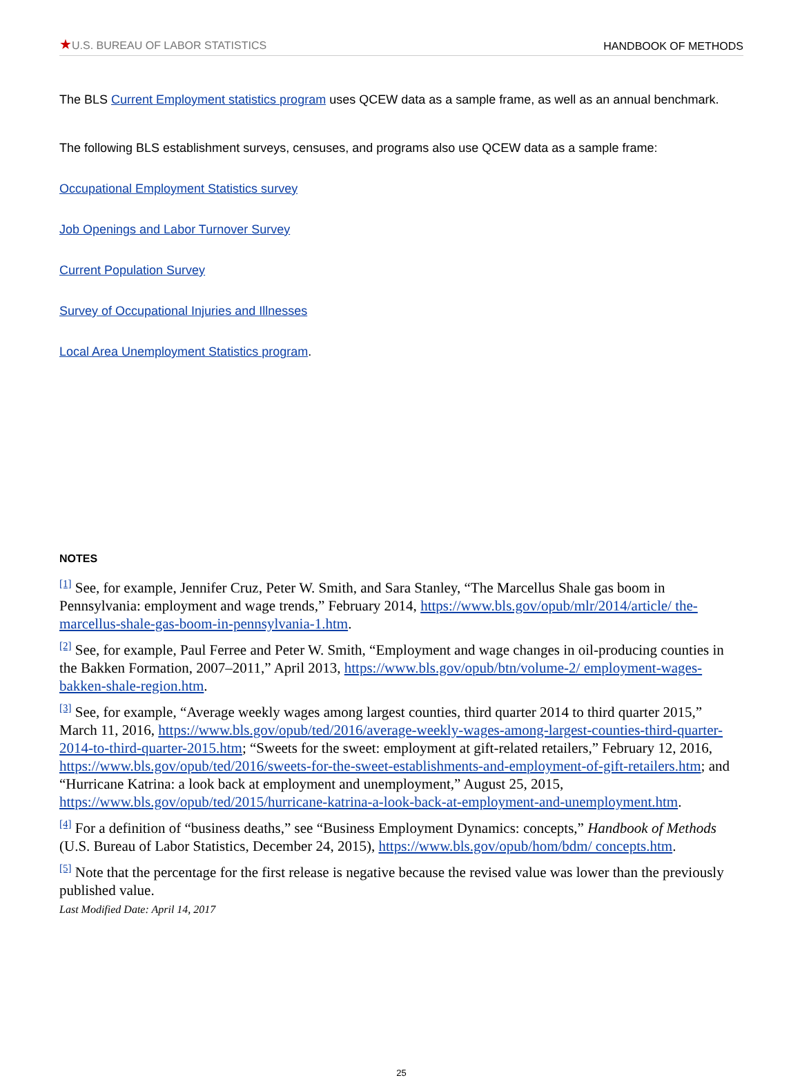★U.S. BUREAU OF LABOR STATISTICS
HANDBOOK OF METHODS
The BLS Current Employment statistics program uses QCEW data as a sample frame, as well as an annual benchmark.
The following BLS establishment surveys, censuses, and programs also use QCEW data as a sample frame:
Occupational Employment Statistics survey
Job Openings and Labor Turnover Survey
Current Population Survey
Survey of Occupational Injuries and Illnesses
Local Area Unemployment Statistics program.
NOTES
<sup>[1]</sup> See, for example, Jennifer Cruz, Peter W. Smith, and Sara Stanley, “The Marcellus Shale gas boom in Pennsylvania: employment and wage trends,” February 2014, https://www.bls.gov/opub/mlr/2014/article/ the-marcellus-shale-gas-boom-in-pennsylvania-1.htm.
<sup>[2]</sup> See, for example, Paul Ferree and Peter W. Smith, “Employment and wage changes in oil-producing counties in the Bakken Formation, 2007–2011,” April 2013, https://www.bls.gov/opub/btn/volume-2/ employment-wages-bakken-shale-region.htm.
<sup>[3]</sup> See, for example, “Average weekly wages among largest counties, third quarter 2014 to third quarter 2015,” March 11, 2016, https://www.bls.gov/opub/ted/2016/average-weekly-wages-among-largest-counties-third-quarter-2014-to-third-quarter-2015.htm; “Sweets for the sweet: employment at gift-related retailers,” February 12, 2016, https://www.bls.gov/opub/ted/2016/sweets-for-the-sweet-establishments-and-employment-of-gift-retailers.htm; and “Hurricane Katrina: a look back at employment and unemployment,” August 25, 2015, https://www.bls.gov/opub/ted/2015/hurricane-katrina-a-look-back-at-employment-and-unemployment.htm.
<sup>[4]</sup> For a definition of “business deaths,” see “Business Employment Dynamics: concepts,” Handbook of Methods (U.S. Bureau of Labor Statistics, December 24, 2015), https://www.bls.gov/opub/hom/bdm/ concepts.htm.
<sup>[5]</sup> Note that the percentage for the first release is negative because the revised value was lower than the previously published value.
Last Modified Date: April 14, 2017
25